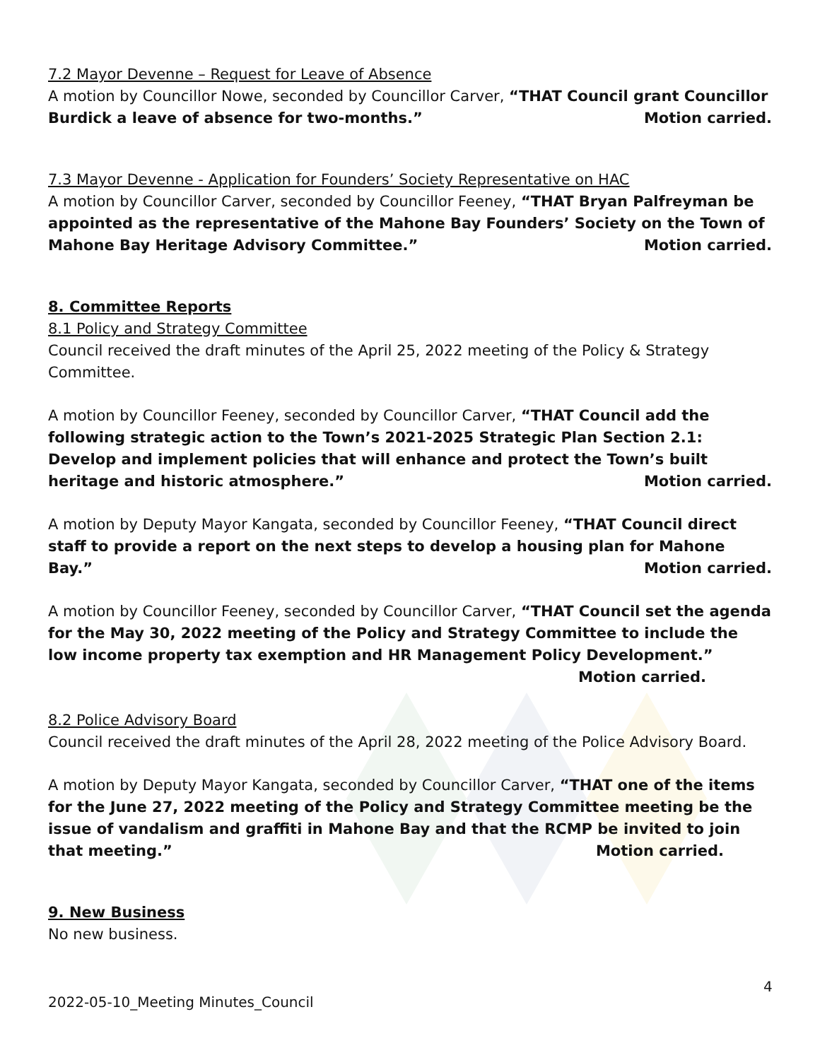7.2 Mayor Devenne – Request for Leave of Absence
A motion by Councillor Nowe, seconded by Councillor Carver, “THAT Council grant Councillor Burdick a leave of absence for two-months.” Motion carried.
7.3 Mayor Devenne - Application for Founders’ Society Representative on HAC
A motion by Councillor Carver, seconded by Councillor Feeney, “THAT Bryan Palfreyman be appointed as the representative of the Mahone Bay Founders’ Society on the Town of Mahone Bay Heritage Advisory Committee.” Motion carried.
8. Committee Reports
8.1 Policy and Strategy Committee
Council received the draft minutes of the April 25, 2022 meeting of the Policy & Strategy Committee.
A motion by Councillor Feeney, seconded by Councillor Carver, “THAT Council add the following strategic action to the Town’s 2021-2025 Strategic Plan Section 2.1: Develop and implement policies that will enhance and protect the Town’s built heritage and historic atmosphere.” Motion carried.
A motion by Deputy Mayor Kangata, seconded by Councillor Feeney, “THAT Council direct staff to provide a report on the next steps to develop a housing plan for Mahone Bay.” Motion carried.
A motion by Councillor Feeney, seconded by Councillor Carver, “THAT Council set the agenda for the May 30, 2022 meeting of the Policy and Strategy Committee to include the low income property tax exemption and HR Management Policy Development.”
Motion carried.
8.2 Police Advisory Board
Council received the draft minutes of the April 28, 2022 meeting of the Police Advisory Board.
A motion by Deputy Mayor Kangata, seconded by Councillor Carver, “THAT one of the items for the June 27, 2022 meeting of the Policy and Strategy Committee meeting be the issue of vandalism and graffiti in Mahone Bay and that the RCMP be invited to join that meeting.” Motion carried.
9. New Business
No new business.
4
2022-05-10_Meeting Minutes_Council